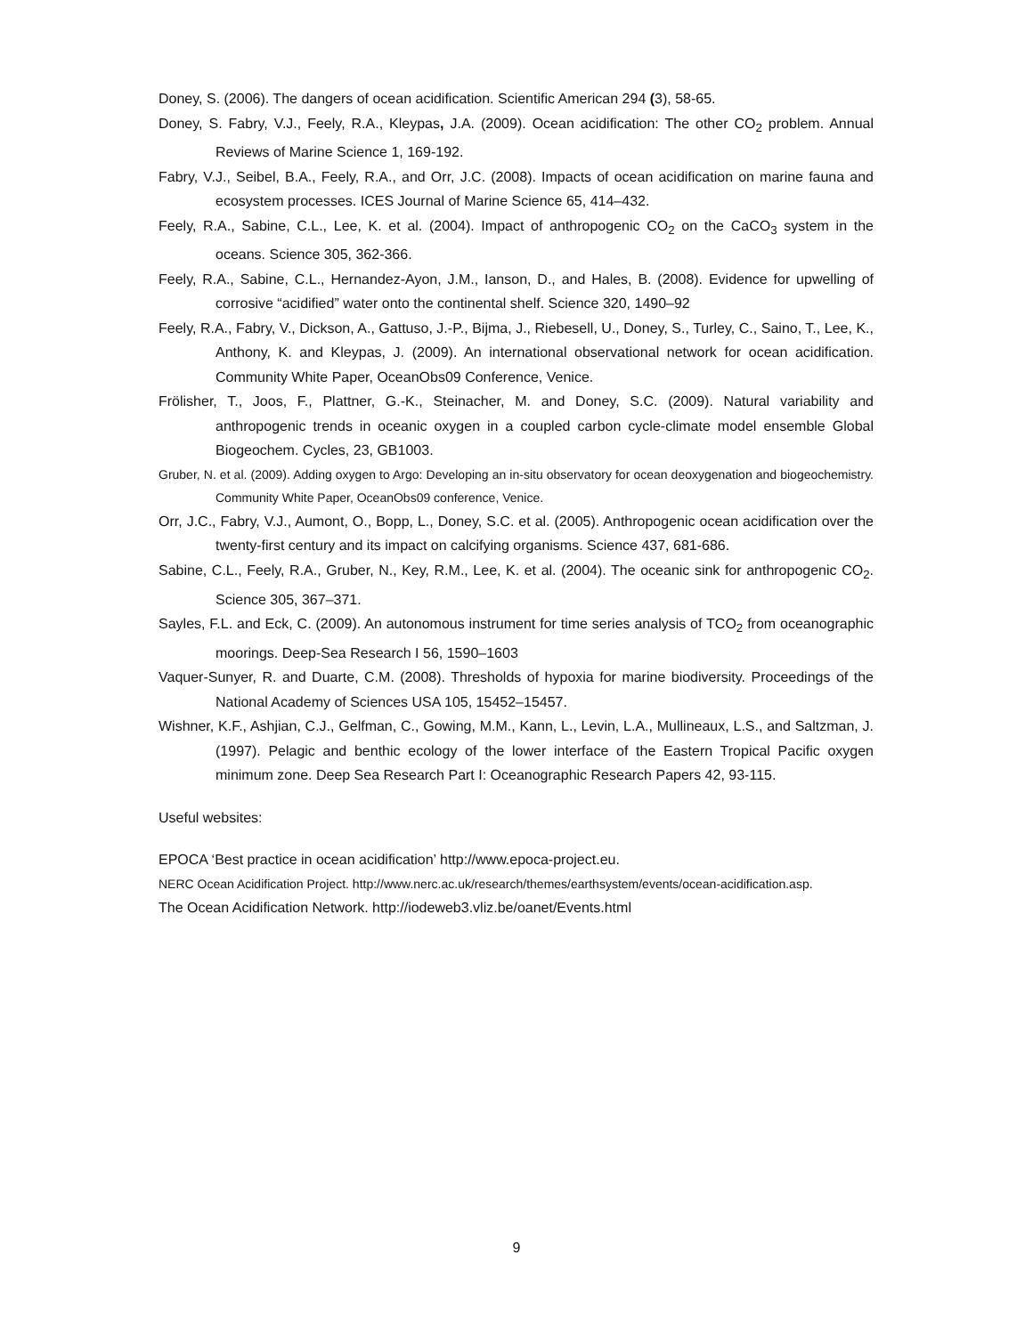Doney, S. (2006). The dangers of ocean acidification. Scientific American 294 (3), 58-65.
Doney, S. Fabry, V.J., Feely, R.A., Kleypas, J.A. (2009). Ocean acidification: The other CO<sub>2</sub> problem. Annual Reviews of Marine Science 1, 169-192.
Fabry, V.J., Seibel, B.A., Feely, R.A., and Orr, J.C. (2008). Impacts of ocean acidification on marine fauna and ecosystem processes. ICES Journal of Marine Science 65, 414–432.
Feely, R.A., Sabine, C.L., Lee, K. et al. (2004). Impact of anthropogenic CO<sub>2</sub> on the CaCO<sub>3</sub> system in the oceans. Science 305, 362-366.
Feely, R.A., Sabine, C.L., Hernandez-Ayon, J.M., Ianson, D., and Hales, B. (2008). Evidence for upwelling of corrosive “acidified” water onto the continental shelf. Science 320, 1490–92
Feely, R.A., Fabry, V., Dickson, A., Gattuso, J.-P., Bijma, J., Riebesell, U., Doney, S., Turley, C., Saino, T., Lee, K., Anthony, K. and Kleypas, J. (2009). An international observational network for ocean acidification. Community White Paper, OceanObs09 Conference, Venice.
Frölisher, T., Joos, F., Plattner, G.-K., Steinacher, M. and Doney, S.C. (2009). Natural variability and anthropogenic trends in oceanic oxygen in a coupled carbon cycle-climate model ensemble Global Biogeochem. Cycles, 23, GB1003.
Gruber, N. et al. (2009). Adding oxygen to Argo: Developing an in-situ observatory for ocean deoxygenation and biogeochemistry. Community White Paper, OceanObs09 conference, Venice.
Orr, J.C., Fabry, V.J., Aumont, O., Bopp, L., Doney, S.C. et al. (2005). Anthropogenic ocean acidification over the twenty-first century and its impact on calcifying organisms. Science 437, 681-686.
Sabine, C.L., Feely, R.A., Gruber, N., Key, R.M., Lee, K. et al. (2004). The oceanic sink for anthropogenic CO<sub>2</sub>. Science 305, 367–371.
Sayles, F.L. and Eck, C. (2009). An autonomous instrument for time series analysis of TCO<sub>2</sub> from oceanographic moorings. Deep-Sea Research I 56, 1590–1603
Vaquer-Sunyer, R. and Duarte, C.M. (2008). Thresholds of hypoxia for marine biodiversity. Proceedings of the National Academy of Sciences USA 105, 15452–15457.
Wishner, K.F., Ashjian, C.J., Gelfman, C., Gowing, M.M., Kann, L., Levin, L.A., Mullineaux, L.S., and Saltzman, J. (1997). Pelagic and benthic ecology of the lower interface of the Eastern Tropical Pacific oxygen minimum zone. Deep Sea Research Part I: Oceanographic Research Papers 42, 93-115.
Useful websites:
EPOCA ‘Best practice in ocean acidification’ http://www.epoca-project.eu.
NERC Ocean Acidification Project. http://www.nerc.ac.uk/research/themes/earthsystem/events/ocean-acidification.asp.
The Ocean Acidification Network. http://iodeweb3.vliz.be/oanet/Events.html
9